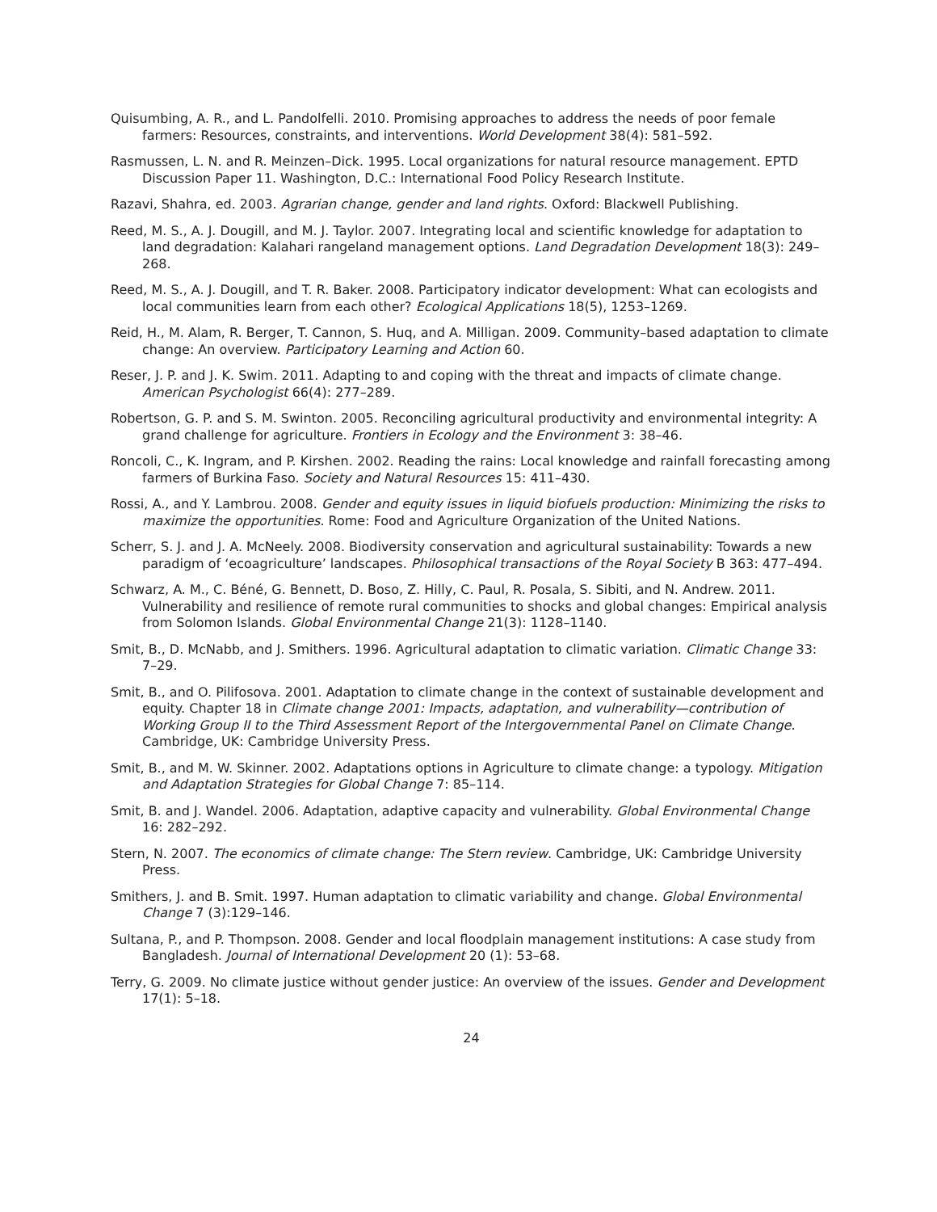Quisumbing, A. R., and L. Pandolfelli. 2010. Promising approaches to address the needs of poor female farmers: Resources, constraints, and interventions. World Development 38(4): 581–592.
Rasmussen, L. N. and R. Meinzen–Dick. 1995. Local organizations for natural resource management. EPTD Discussion Paper 11. Washington, D.C.: International Food Policy Research Institute.
Razavi, Shahra, ed. 2003. Agrarian change, gender and land rights. Oxford: Blackwell Publishing.
Reed, M. S., A. J. Dougill, and M. J. Taylor. 2007. Integrating local and scientific knowledge for adaptation to land degradation: Kalahari rangeland management options. Land Degradation Development 18(3): 249–268.
Reed, M. S., A. J. Dougill, and T. R. Baker. 2008. Participatory indicator development: What can ecologists and local communities learn from each other? Ecological Applications 18(5), 1253–1269.
Reid, H., M. Alam, R. Berger, T. Cannon, S. Huq, and A. Milligan. 2009. Community–based adaptation to climate change: An overview. Participatory Learning and Action 60.
Reser, J. P. and J. K. Swim. 2011. Adapting to and coping with the threat and impacts of climate change. American Psychologist 66(4): 277–289.
Robertson, G. P. and S. M. Swinton. 2005. Reconciling agricultural productivity and environmental integrity: A grand challenge for agriculture. Frontiers in Ecology and the Environment 3: 38–46.
Roncoli, C., K. Ingram, and P. Kirshen. 2002. Reading the rains: Local knowledge and rainfall forecasting among farmers of Burkina Faso. Society and Natural Resources 15: 411–430.
Rossi, A., and Y. Lambrou. 2008. Gender and equity issues in liquid biofuels production: Minimizing the risks to maximize the opportunities. Rome: Food and Agriculture Organization of the United Nations.
Scherr, S. J. and J. A. McNeely. 2008. Biodiversity conservation and agricultural sustainability: Towards a new paradigm of ‘ecoagriculture’ landscapes. Philosophical transactions of the Royal Society B 363: 477–494.
Schwarz, A. M., C. Béné, G. Bennett, D. Boso, Z. Hilly, C. Paul, R. Posala, S. Sibiti, and N. Andrew. 2011. Vulnerability and resilience of remote rural communities to shocks and global changes: Empirical analysis from Solomon Islands. Global Environmental Change 21(3): 1128–1140.
Smit, B., D. McNabb, and J. Smithers. 1996. Agricultural adaptation to climatic variation. Climatic Change 33: 7–29.
Smit, B., and O. Pilifosova. 2001. Adaptation to climate change in the context of sustainable development and equity. Chapter 18 in Climate change 2001: Impacts, adaptation, and vulnerability—contribution of Working Group II to the Third Assessment Report of the Intergovernmental Panel on Climate Change. Cambridge, UK: Cambridge University Press.
Smit, B., and M. W. Skinner. 2002. Adaptations options in Agriculture to climate change: a typology. Mitigation and Adaptation Strategies for Global Change 7: 85–114.
Smit, B. and J. Wandel. 2006. Adaptation, adaptive capacity and vulnerability. Global Environmental Change 16: 282–292.
Stern, N. 2007. The economics of climate change: The Stern review. Cambridge, UK: Cambridge University Press.
Smithers, J. and B. Smit. 1997. Human adaptation to climatic variability and change. Global Environmental Change 7 (3):129–146.
Sultana, P., and P. Thompson. 2008. Gender and local floodplain management institutions: A case study from Bangladesh. Journal of International Development 20 (1): 53–68.
Terry, G. 2009. No climate justice without gender justice: An overview of the issues. Gender and Development 17(1): 5–18.
24